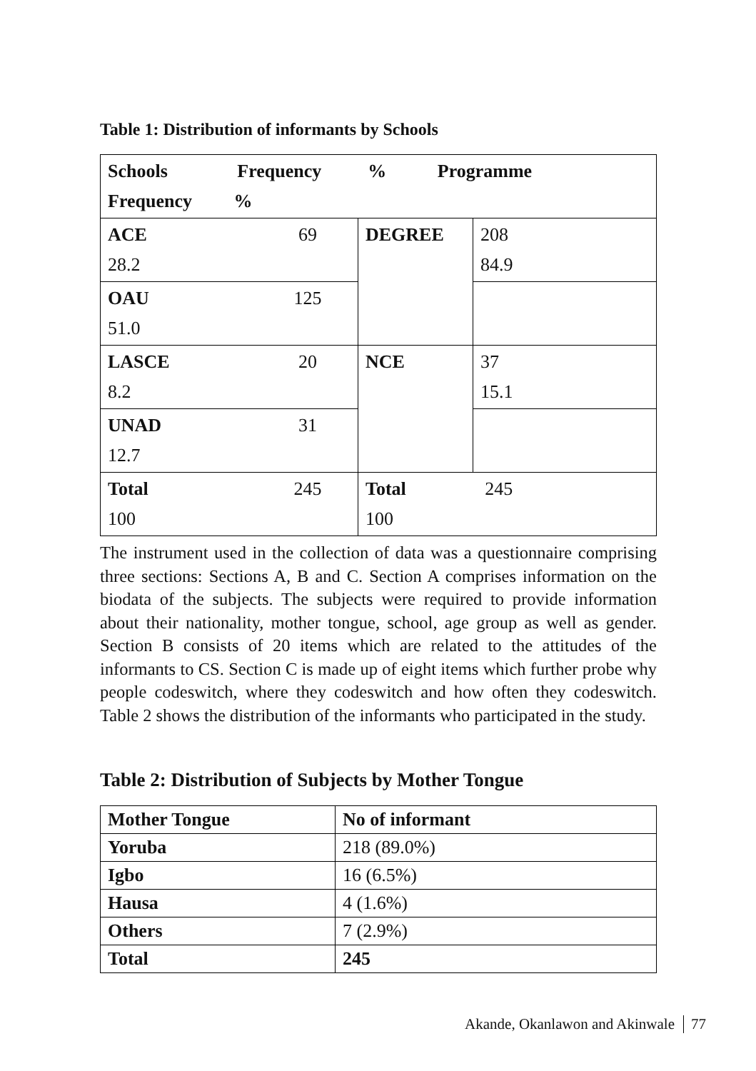Table 1: Distribution of informants by Schools
| Schools Frequency % Programme Frequency % | | | |
| ACE 28.2 | 69 | DEGREE | 208 84.9 |
| OAU 51.0 | 125 | | |
| LASCE 8.2 | 20 | NCE | 37 15.1 |
| UNAD 12.7 | 31 | | |
| Total 100 | 245 | Total 245 100 | |
The instrument used in the collection of data was a questionnaire comprising three sections: Sections A, B and C. Section A comprises information on the biodata of the subjects. The subjects were required to provide information about their nationality, mother tongue, school, age group as well as gender. Section B consists of 20 items which are related to the attitudes of the informants to CS. Section C is made up of eight items which further probe why people codeswitch, where they codeswitch and how often they codeswitch. Table 2 shows the distribution of the informants who participated in the study.
Table 2: Distribution of Subjects by Mother Tongue
| Mother Tongue | No of informant |
| Yoruba | 218 (89.0%) |
| Igbo | 16 (6.5%) |
| Hausa | 4 (1.6%) |
| Others | 7 (2.9%) |
| Total | 245 |
Akande, Okanlawon and Akinwale 77